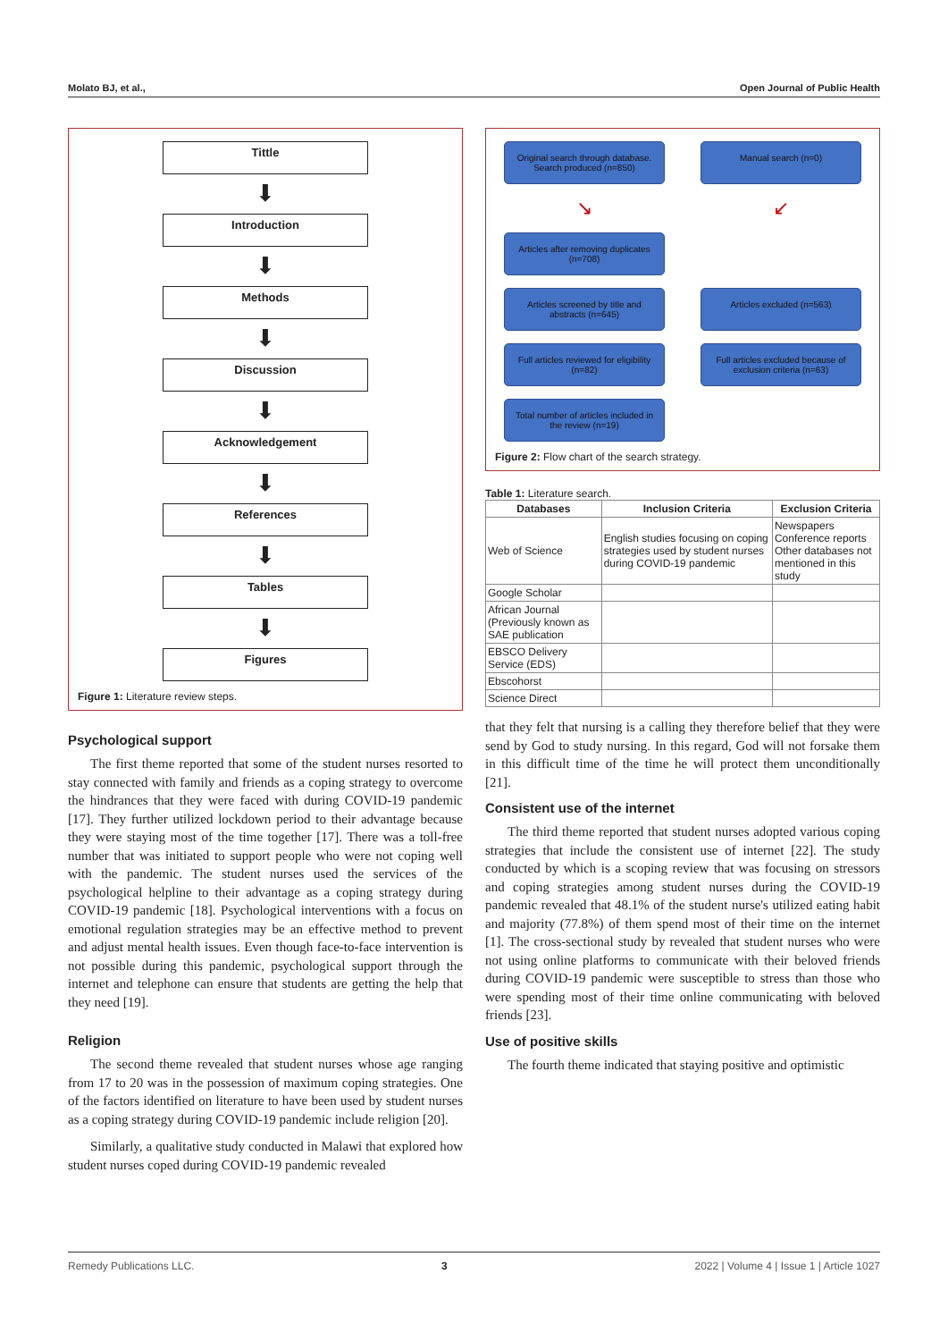Molato BJ, et al., Open Journal of Public Health
Tittle
⬇
Introduction
⬇
Methods
⬇
Discussion
⬇
Acknowledgement
⬇
References
⬇
Tables
⬇
Figures
Figure 1: Literature review steps.
Psychological support
The first theme reported that some of the student nurses resorted to stay connected with family and friends as a coping strategy to overcome the hindrances that they were faced with during COVID-19 pandemic [17]. They further utilized lockdown period to their advantage because they were staying most of the time together [17]. There was a toll-free number that was initiated to support people who were not coping well with the pandemic. The student nurses used the services of the psychological helpline to their advantage as a coping strategy during COVID-19 pandemic [18]. Psychological interventions with a focus on emotional regulation strategies may be an effective method to prevent and adjust mental health issues. Even though face-to-face intervention is not possible during this pandemic, psychological support through the internet and telephone can ensure that students are getting the help that they need [19].
Religion
The second theme revealed that student nurses whose age ranging from 17 to 20 was in the possession of maximum coping strategies. One of the factors identified on literature to have been used by student nurses as a coping strategy during COVID-19 pandemic include religion [20].
Similarly, a qualitative study conducted in Malawi that explored how student nurses coped during COVID-19 pandemic revealed
Original search through database.
Search produced (n=850)
Manual search (n=0)
↘
↙
Articles after removing duplicates (n=708)
Articles screened by title and abstracts (n=645)
Articles excluded (n=563)
Full articles reviewed for eligibility (n=82)
Full articles excluded because of exclusion criteria (n=63)
Total number of articles included in the review (n=19)
Figure 2: Flow chart of the search strategy.
Table 1: Literature search.
| Databases | Inclusion Criteria | Exclusion Criteria |
| --- | --- | --- |
| Web of Science | English studies focusing on coping strategies used by student nurses during COVID-19 pandemic | Newspapers Conference reports Other databases not mentioned in this study |
| Google Scholar | | |
| African Journal (Previously known as SAE publication | | |
| EBSCO Delivery Service (EDS) | | |
| Ebscohorst | | |
| Science Direct | | |
that they felt that nursing is a calling they therefore belief that they were send by God to study nursing. In this regard, God will not forsake them in this difficult time of the time he will protect them unconditionally [21].
Consistent use of the internet
The third theme reported that student nurses adopted various coping strategies that include the consistent use of internet [22]. The study conducted by which is a scoping review that was focusing on stressors and coping strategies among student nurses during the COVID-19 pandemic revealed that 48.1% of the student nurse's utilized eating habit and majority (77.8%) of them spend most of their time on the internet [1]. The cross-sectional study by revealed that student nurses who were not using online platforms to communicate with their beloved friends during COVID-19 pandemic were susceptible to stress than those who were spending most of their time online communicating with beloved friends [23].
Use of positive skills
The fourth theme indicated that staying positive and optimistic
Remedy Publications LLC. 3 2022 | Volume 4 | Issue 1 | Article 1027